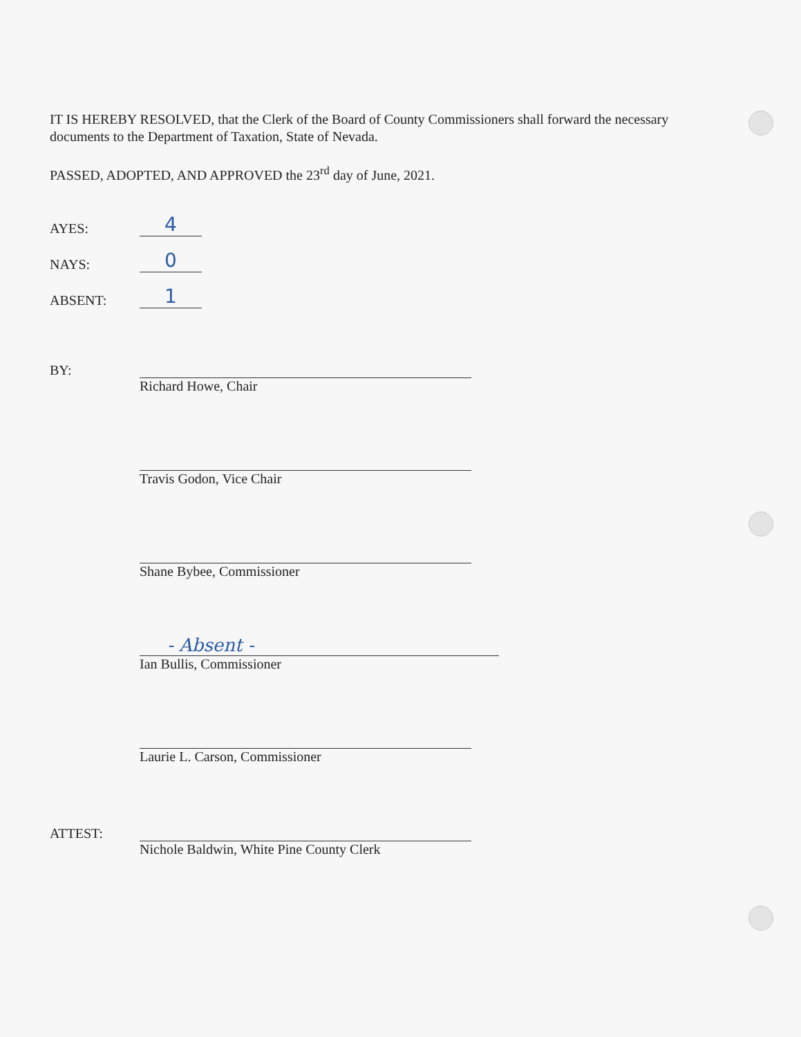IT IS HEREBY RESOLVED, that the Clerk of the Board of County Commissioners shall forward the necessary documents to the Department of Taxation, State of Nevada.
PASSED, ADOPTED, AND APPROVED the 23<sup>rd</sup> day of June, 2021.
AYES: 4
NAYS: 0
ABSENT: 1
BY:
Richard Howe, Chair
Travis Godon, Vice Chair
Shane Bybee, Commissioner
- Absent -
Ian Bullis, Commissioner
Laurie L. Carson, Commissioner
ATTEST:
Nichole Baldwin, White Pine County Clerk